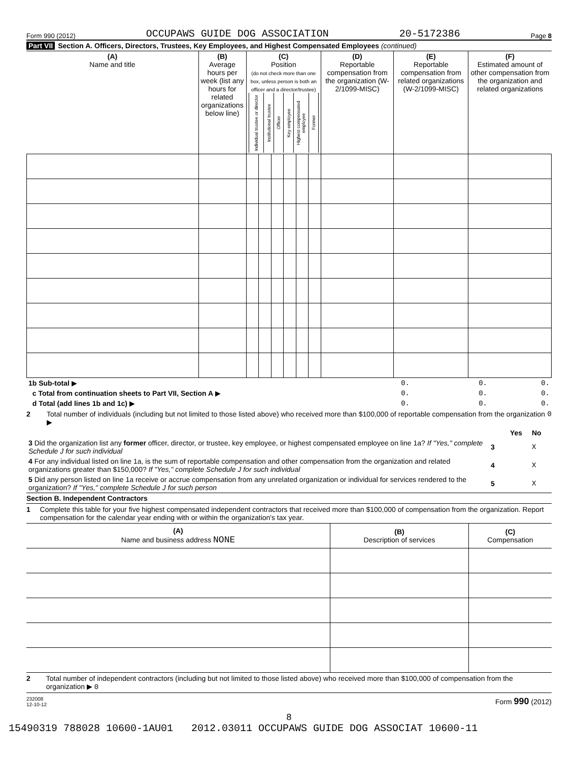Form 990 (2012) OCCUPAWS GUIDE DOG ASSOCIATION 20-5172386 Page 8
Part VII Section A. Officers, Directors, Trustees, Key Employees, and Highest Compensated Employees (continued)
| (A) Name and title | (B) Average hours per week (list any hours for related organizations below line) | (C) Position (do not check more than one box, unless person is both an officer and a director/trustee) / Individual trustee or director / Institutional trustee / Officer / Key employee / Highest compensated employee / Former / | | | | | | (D) Reportable compensation from the organization (W-2/1099-MISC) | (E) Reportable compensation from related organizations (W-2/1099-MISC) | (F) Estimated amount of other compensation from the organization and related organizations |
| --- | --- | --- | --- | --- | --- | --- | --- | --- | --- | --- |
| 1b Sub-total ▶ | 0. | 0. | 0. |
| c Total from continuation sheets to Part VII, Section A ▶ | 0. | 0. | 0. |
| d Total (add lines 1b and 1c) ▶ | 0. | 0. | 0. |
2 Total number of individuals (including but not limited to those listed above) who received more than $100,000 of reportable compensation from the organization ▶ 0
| | | Yes | No |
| 3 Did the organization list any former officer, director, or trustee, key employee, or highest compensated employee on line 1a? If "Yes," complete Schedule J for such individual | 3 | | X |
| 4 For any individual listed on line 1a, is the sum of reportable compensation and other compensation from the organization and related organizations greater than $150,000? If "Yes," complete Schedule J for such individual | 4 | | X |
| 5 Did any person listed on line 1a receive or accrue compensation from any unrelated organization or individual for services rendered to the organization? If "Yes," complete Schedule J for such person | 5 | | X |
Section B. Independent Contractors
1 Complete this table for your five highest compensated independent contractors that received more than $100,000 of compensation from the organization. Report compensation for the calendar year ending with or within the organization's tax year.
| (A) Name and business address NONE | (B) Description of services | (C) Compensation |
2 Total number of independent contractors (including but not limited to those listed above) who received more than $100,000 of compensation from the organization ▶ 0
232008
12-10-12 Form 990 (2012)
8
15490319 788028 10600-1AU01 2012.03011 OCCUPAWS GUIDE DOG ASSOCIAT 10600-11